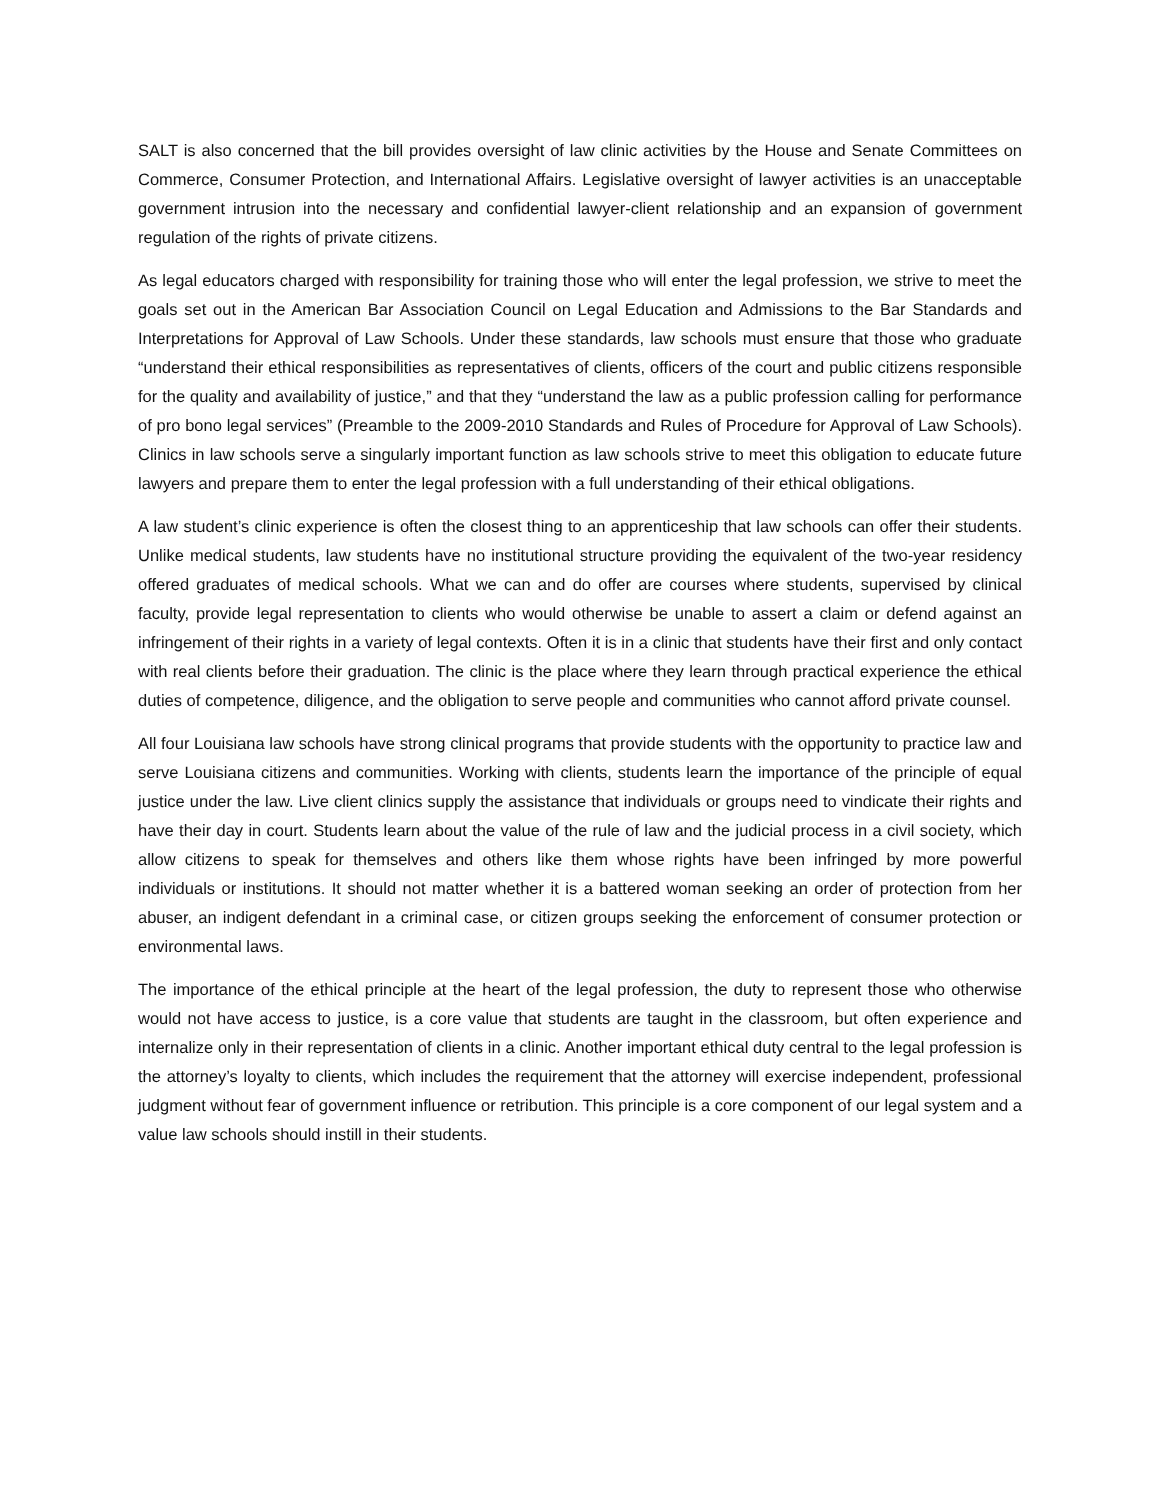SALT is also concerned that the bill provides oversight of law clinic activities by the House and Senate Committees on Commerce, Consumer Protection, and International Affairs. Legislative oversight of lawyer activities is an unacceptable government intrusion into the necessary and confidential lawyer-client relationship and an expansion of government regulation of the rights of private citizens.
As legal educators charged with responsibility for training those who will enter the legal profession, we strive to meet the goals set out in the American Bar Association Council on Legal Education and Admissions to the Bar Standards and Interpretations for Approval of Law Schools. Under these standards, law schools must ensure that those who graduate “understand their ethical responsibilities as representatives of clients, officers of the court and public citizens responsible for the quality and availability of justice,” and that they “understand the law as a public profession calling for performance of pro bono legal services” (Preamble to the 2009-2010 Standards and Rules of Procedure for Approval of Law Schools). Clinics in law schools serve a singularly important function as law schools strive to meet this obligation to educate future lawyers and prepare them to enter the legal profession with a full understanding of their ethical obligations.
A law student’s clinic experience is often the closest thing to an apprenticeship that law schools can offer their students. Unlike medical students, law students have no institutional structure providing the equivalent of the two-year residency offered graduates of medical schools. What we can and do offer are courses where students, supervised by clinical faculty, provide legal representation to clients who would otherwise be unable to assert a claim or defend against an infringement of their rights in a variety of legal contexts. Often it is in a clinic that students have their first and only contact with real clients before their graduation. The clinic is the place where they learn through practical experience the ethical duties of competence, diligence, and the obligation to serve people and communities who cannot afford private counsel.
All four Louisiana law schools have strong clinical programs that provide students with the opportunity to practice law and serve Louisiana citizens and communities. Working with clients, students learn the importance of the principle of equal justice under the law. Live client clinics supply the assistance that individuals or groups need to vindicate their rights and have their day in court. Students learn about the value of the rule of law and the judicial process in a civil society, which allow citizens to speak for themselves and others like them whose rights have been infringed by more powerful individuals or institutions. It should not matter whether it is a battered woman seeking an order of protection from her abuser, an indigent defendant in a criminal case, or citizen groups seeking the enforcement of consumer protection or environmental laws.
The importance of the ethical principle at the heart of the legal profession, the duty to represent those who otherwise would not have access to justice, is a core value that students are taught in the classroom, but often experience and internalize only in their representation of clients in a clinic. Another important ethical duty central to the legal profession is the attorney’s loyalty to clients, which includes the requirement that the attorney will exercise independent, professional judgment without fear of government influence or retribution. This principle is a core component of our legal system and a value law schools should instill in their students.